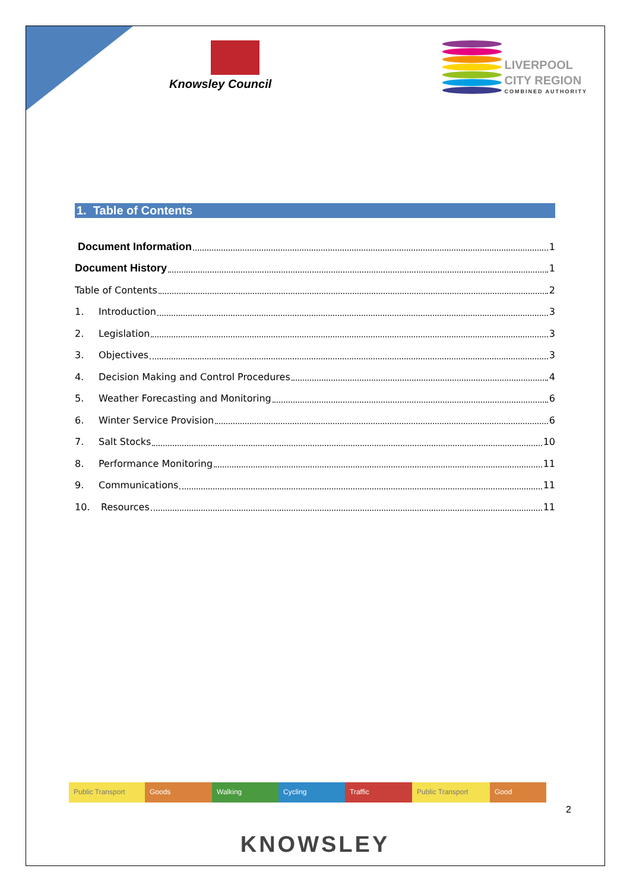Knowsley Council
LIVERPOOL
CITY REGION COMBINED AUTHORITY
1. Table of Contents
Document Information 1
Document History 1
Table of Contents 2
1. Introduction 3
2. Legislation 3
3. Objectives 3
4. Decision Making and Control Procedures 4
5. Weather Forecasting and Monitoring 6
6. Winter Service Provision 6
7. Salt Stocks 10
8. Performance Monitoring 11
9. Communications 11
10. Resources 11
Public Transport
Goods Walking Cycling Traffic Public Transport
Good
2
KNOWSLEY